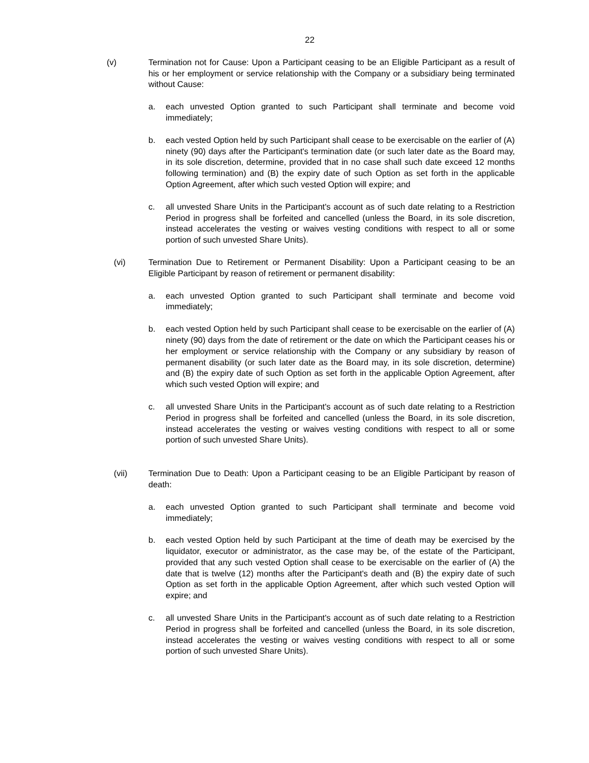22
(v) Termination not for Cause: Upon a Participant ceasing to be an Eligible Participant as a result of his or her employment or service relationship with the Company or a subsidiary being terminated without Cause:
a. each unvested Option granted to such Participant shall terminate and become void immediately;
b. each vested Option held by such Participant shall cease to be exercisable on the earlier of (A) ninety (90) days after the Participant's termination date (or such later date as the Board may, in its sole discretion, determine, provided that in no case shall such date exceed 12 months following termination) and (B) the expiry date of such Option as set forth in the applicable Option Agreement, after which such vested Option will expire; and
c. all unvested Share Units in the Participant's account as of such date relating to a Restriction Period in progress shall be forfeited and cancelled (unless the Board, in its sole discretion, instead accelerates the vesting or waives vesting conditions with respect to all or some portion of such unvested Share Units).
(vi) Termination Due to Retirement or Permanent Disability: Upon a Participant ceasing to be an Eligible Participant by reason of retirement or permanent disability:
a. each unvested Option granted to such Participant shall terminate and become void immediately;
b. each vested Option held by such Participant shall cease to be exercisable on the earlier of (A) ninety (90) days from the date of retirement or the date on which the Participant ceases his or her employment or service relationship with the Company or any subsidiary by reason of permanent disability (or such later date as the Board may, in its sole discretion, determine) and (B) the expiry date of such Option as set forth in the applicable Option Agreement, after which such vested Option will expire; and
c. all unvested Share Units in the Participant's account as of such date relating to a Restriction Period in progress shall be forfeited and cancelled (unless the Board, in its sole discretion, instead accelerates the vesting or waives vesting conditions with respect to all or some portion of such unvested Share Units).
(vii) Termination Due to Death: Upon a Participant ceasing to be an Eligible Participant by reason of death:
a. each unvested Option granted to such Participant shall terminate and become void immediately;
b. each vested Option held by such Participant at the time of death may be exercised by the liquidator, executor or administrator, as the case may be, of the estate of the Participant, provided that any such vested Option shall cease to be exercisable on the earlier of (A) the date that is twelve (12) months after the Participant's death and (B) the expiry date of such Option as set forth in the applicable Option Agreement, after which such vested Option will expire; and
c. all unvested Share Units in the Participant's account as of such date relating to a Restriction Period in progress shall be forfeited and cancelled (unless the Board, in its sole discretion, instead accelerates the vesting or waives vesting conditions with respect to all or some portion of such unvested Share Units).